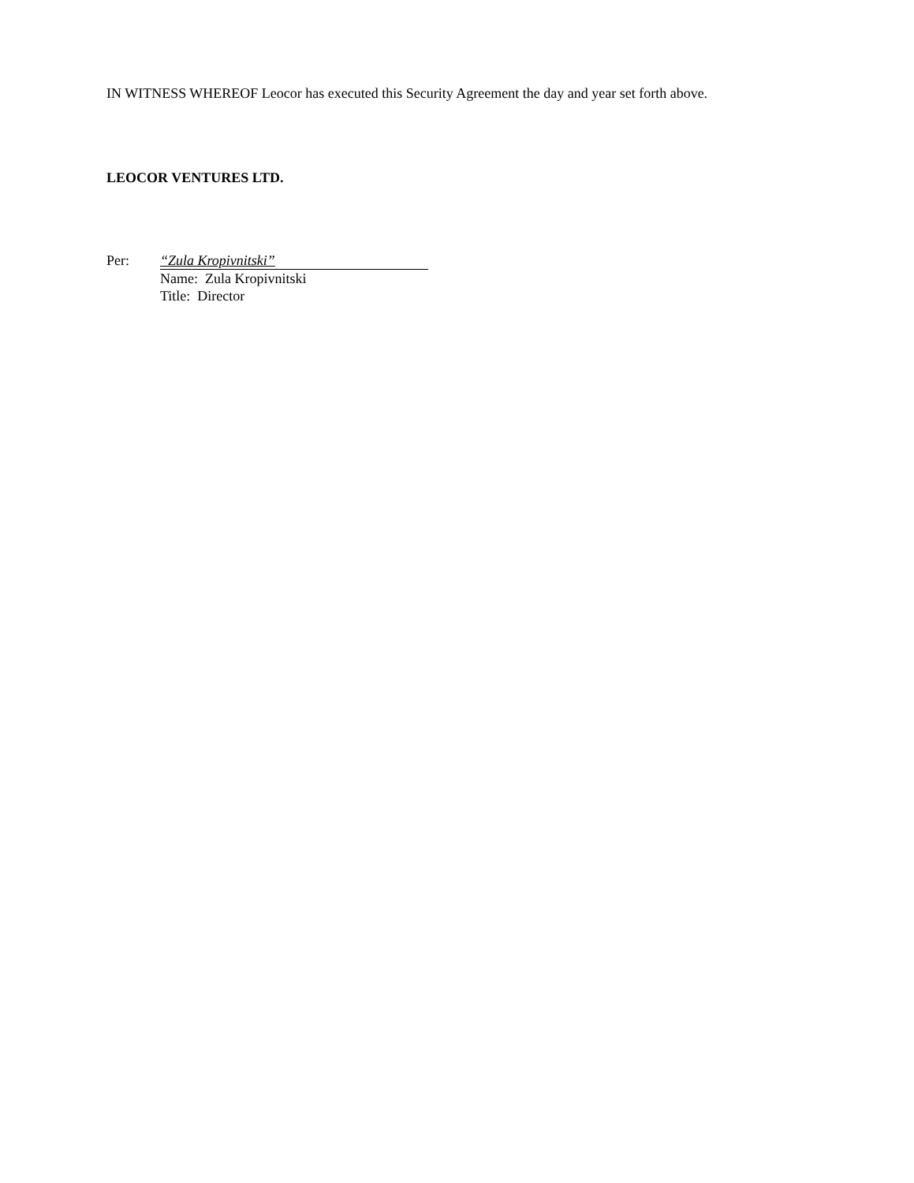IN WITNESS WHEREOF Leocor has executed this Security Agreement the day and year set forth above.
LEOCOR VENTURES LTD.
Per: “Zula Kropivnitski”
Name: Zula Kropivnitski
Title: Director